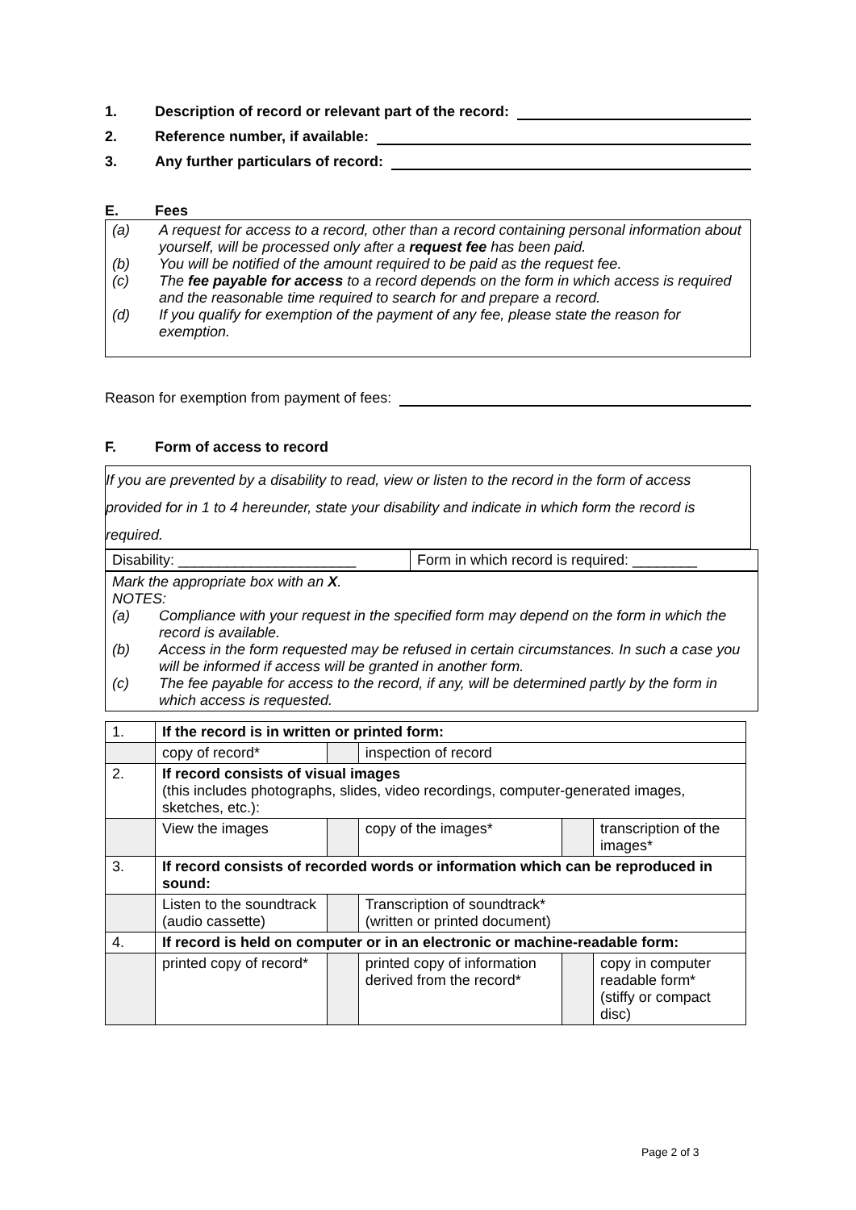1. Description of record or relevant part of the record:
2. Reference number, if available:
3. Any further particulars of record:
E. Fees
(a) A request for access to a record, other than a record containing personal information about yourself, will be processed only after a request fee has been paid.
(b) You will be notified of the amount required to be paid as the request fee.
(c) The fee payable for access to a record depends on the form in which access is required and the reasonable time required to search for and prepare a record.
(d) If you qualify for exemption of the payment of any fee, please state the reason for exemption.
Reason for exemption from payment of fees:
F. Form of access to record
If you are prevented by a disability to read, view or listen to the record in the form of access provided for in 1 to 4 hereunder, state your disability and indicate in which form the record is required.
| Disability: ______________________ | Form in which record is required: ________ |
Mark the appropriate box with an X.
NOTES:
(a) Compliance with your request in the specified form may depend on the form in which the record is available.
(b) Access in the form requested may be refused in certain circumstances. In such a case you will be informed if access will be granted in another form.
(c) The fee payable for access to the record, if any, will be determined partly by the form in which access is requested.
| 1. | If the record is in written or printed form: | | | | |
| | copy of record* | | inspection of record | | |
| 2. | If record consists of visual images (this includes photographs, slides, video recordings, computer-generated images, sketches, etc.): | | | | |
| | View the images | | copy of the images* | | transcription of the images* |
| 3. | If record consists of recorded words or information which can be reproduced in sound: | | | | |
| | Listen to the soundtrack (audio cassette) | | Transcription of soundtrack* (written or printed document) | | |
| 4. | If record is held on computer or in an electronic or machine-readable form: | | | | |
| | printed copy of record* | | printed copy of information derived from the record* | | copy in computer readable form* (stiffy or compact disc) |
Page 2 of 3